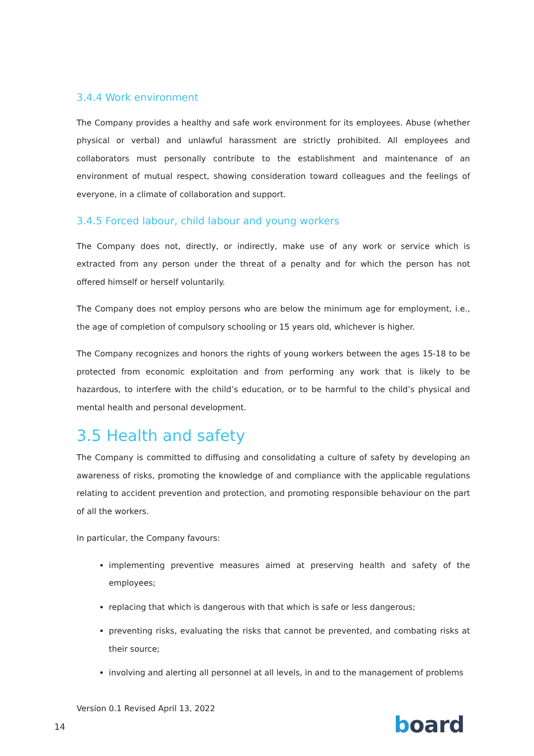3.4.4 Work environment
The Company provides a healthy and safe work environment for its employees. Abuse (whether physical or verbal) and unlawful harassment are strictly prohibited. All employees and collaborators must personally contribute to the establishment and maintenance of an environment of mutual respect, showing consideration toward colleagues and the feelings of everyone, in a climate of collaboration and support.
3.4.5 Forced labour, child labour and young workers
The Company does not, directly, or indirectly, make use of any work or service which is extracted from any person under the threat of a penalty and for which the person has not offered himself or herself voluntarily.
The Company does not employ persons who are below the minimum age for employment, i.e., the age of completion of compulsory schooling or 15 years old, whichever is higher.
The Company recognizes and honors the rights of young workers between the ages 15-18 to be protected from economic exploitation and from performing any work that is likely to be hazardous, to interfere with the child’s education, or to be harmful to the child’s physical and mental health and personal development.
3.5 Health and safety
The Company is committed to diffusing and consolidating a culture of safety by developing an awareness of risks, promoting the knowledge of and compliance with the applicable regulations relating to accident prevention and protection, and promoting responsible behaviour on the part of all the workers.
In particular, the Company favours:
implementing preventive measures aimed at preserving health and safety of the employees;
replacing that which is dangerous with that which is safe or less dangerous;
preventing risks, evaluating the risks that cannot be prevented, and combating risks at their source;
involving and alerting all personnel at all levels, in and to the management of problems
Version 0.1 Revised April 13, 2022
14 board